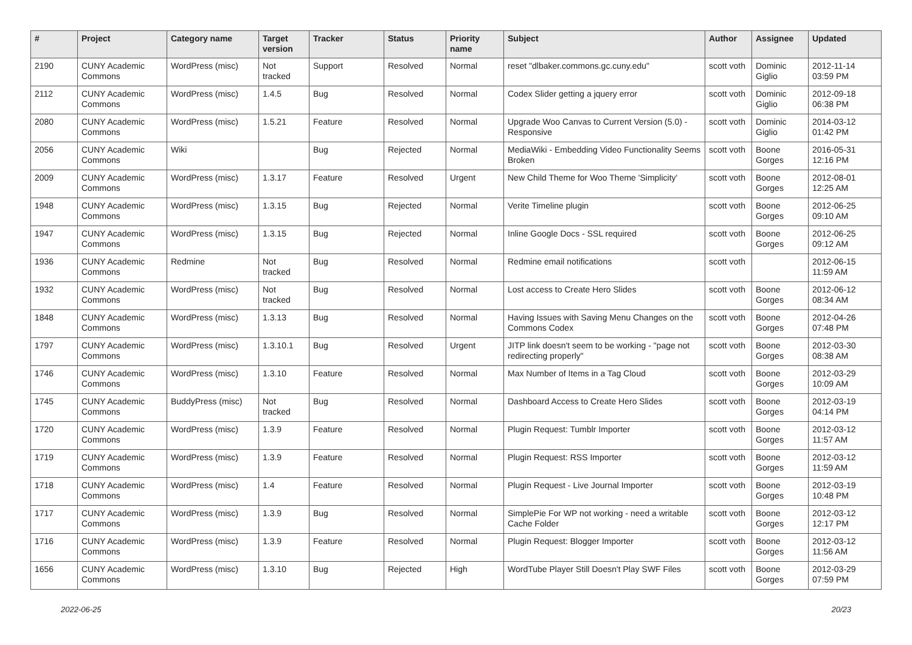| # | Project | Category name | Target version | Tracker | Status | Priority name | Subject | Author | Assignee | Updated |
| --- | --- | --- | --- | --- | --- | --- | --- | --- | --- | --- |
| 2190 | CUNY Academic Commons | WordPress (misc) | Not tracked | Support | Resolved | Normal | reset "dlbaker.commons.gc.cuny.edu" | scott voth | Dominic Giglio | 2012-11-14 03:59 PM |
| 2112 | CUNY Academic Commons | WordPress (misc) | 1.4.5 | Bug | Resolved | Normal | Codex Slider getting a jquery error | scott voth | Dominic Giglio | 2012-09-18 06:38 PM |
| 2080 | CUNY Academic Commons | WordPress (misc) | 1.5.21 | Feature | Resolved | Normal | Upgrade Woo Canvas to Current Version (5.0) - Responsive | scott voth | Dominic Giglio | 2014-03-12 01:42 PM |
| 2056 | CUNY Academic Commons | Wiki | | Bug | Rejected | Normal | MediaWiki - Embedding Video Functionality Seems Broken | scott voth | Boone Gorges | 2016-05-31 12:16 PM |
| 2009 | CUNY Academic Commons | WordPress (misc) | 1.3.17 | Feature | Resolved | Urgent | New Child Theme for Woo Theme 'Simplicity' | scott voth | Boone Gorges | 2012-08-01 12:25 AM |
| 1948 | CUNY Academic Commons | WordPress (misc) | 1.3.15 | Bug | Rejected | Normal | Verite Timeline plugin | scott voth | Boone Gorges | 2012-06-25 09:10 AM |
| 1947 | CUNY Academic Commons | WordPress (misc) | 1.3.15 | Bug | Rejected | Normal | Inline Google Docs - SSL required | scott voth | Boone Gorges | 2012-06-25 09:12 AM |
| 1936 | CUNY Academic Commons | Redmine | Not tracked | Bug | Resolved | Normal | Redmine email notifications | scott voth | | 2012-06-15 11:59 AM |
| 1932 | CUNY Academic Commons | WordPress (misc) | Not tracked | Bug | Resolved | Normal | Lost access to Create Hero Slides | scott voth | Boone Gorges | 2012-06-12 08:34 AM |
| 1848 | CUNY Academic Commons | WordPress (misc) | 1.3.13 | Bug | Resolved | Normal | Having Issues with Saving Menu Changes on the Commons Codex | scott voth | Boone Gorges | 2012-04-26 07:48 PM |
| 1797 | CUNY Academic Commons | WordPress (misc) | 1.3.10.1 | Bug | Resolved | Urgent | JITP link doesn't seem to be working - "page not redirecting properly" | scott voth | Boone Gorges | 2012-03-30 08:38 AM |
| 1746 | CUNY Academic Commons | WordPress (misc) | 1.3.10 | Feature | Resolved | Normal | Max Number of Items in a Tag Cloud | scott voth | Boone Gorges | 2012-03-29 10:09 AM |
| 1745 | CUNY Academic Commons | BuddyPress (misc) | Not tracked | Bug | Resolved | Normal | Dashboard Access to Create Hero Slides | scott voth | Boone Gorges | 2012-03-19 04:14 PM |
| 1720 | CUNY Academic Commons | WordPress (misc) | 1.3.9 | Feature | Resolved | Normal | Plugin Request: Tumblr Importer | scott voth | Boone Gorges | 2012-03-12 11:57 AM |
| 1719 | CUNY Academic Commons | WordPress (misc) | 1.3.9 | Feature | Resolved | Normal | Plugin Request: RSS Importer | scott voth | Boone Gorges | 2012-03-12 11:59 AM |
| 1718 | CUNY Academic Commons | WordPress (misc) | 1.4 | Feature | Resolved | Normal | Plugin Request - Live Journal Importer | scott voth | Boone Gorges | 2012-03-19 10:48 PM |
| 1717 | CUNY Academic Commons | WordPress (misc) | 1.3.9 | Bug | Resolved | Normal | SimplePie For WP not working - need a writable Cache Folder | scott voth | Boone Gorges | 2012-03-12 12:17 PM |
| 1716 | CUNY Academic Commons | WordPress (misc) | 1.3.9 | Feature | Resolved | Normal | Plugin Request: Blogger Importer | scott voth | Boone Gorges | 2012-03-12 11:56 AM |
| 1656 | CUNY Academic Commons | WordPress (misc) | 1.3.10 | Bug | Rejected | High | WordTube Player Still Doesn't Play SWF Files | scott voth | Boone Gorges | 2012-03-29 07:59 PM |
2022-06-25 20/23